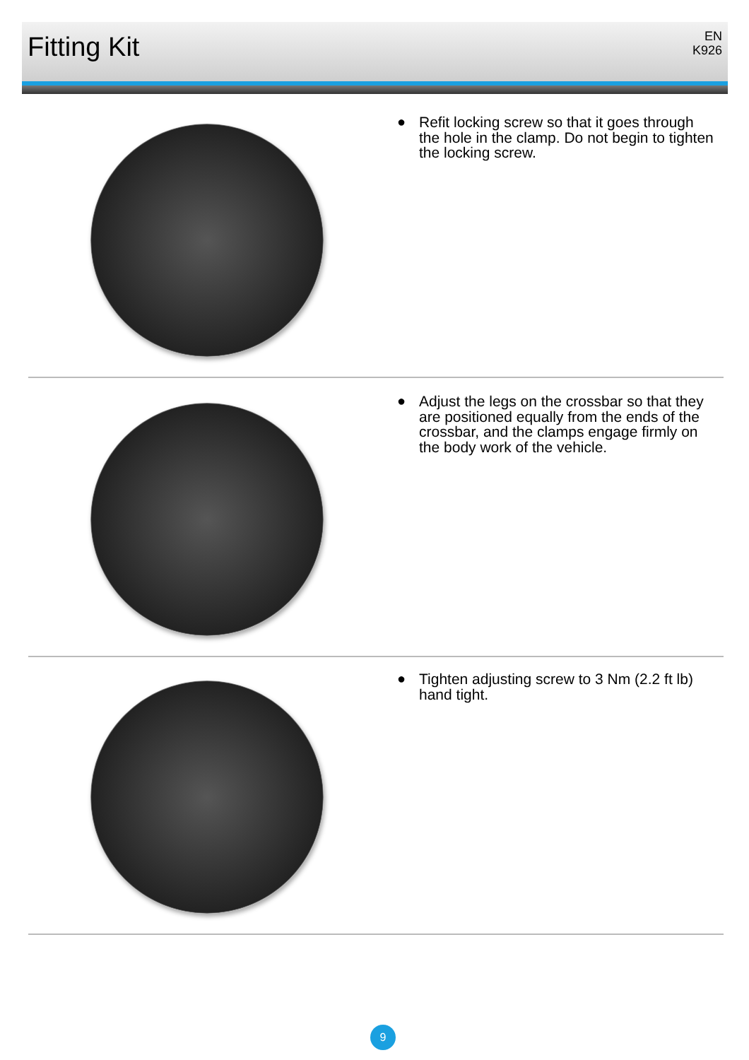Fitting Kit
EN
K926
● Refit locking screw so that it goes through the hole in the clamp. Do not begin to tighten the locking screw.
● Adjust the legs on the crossbar so that they are positioned equally from the ends of the crossbar, and the clamps engage firmly on the body work of the vehicle.
● Tighten adjusting screw to 3 Nm (2.2 ft lb) hand tight.
9